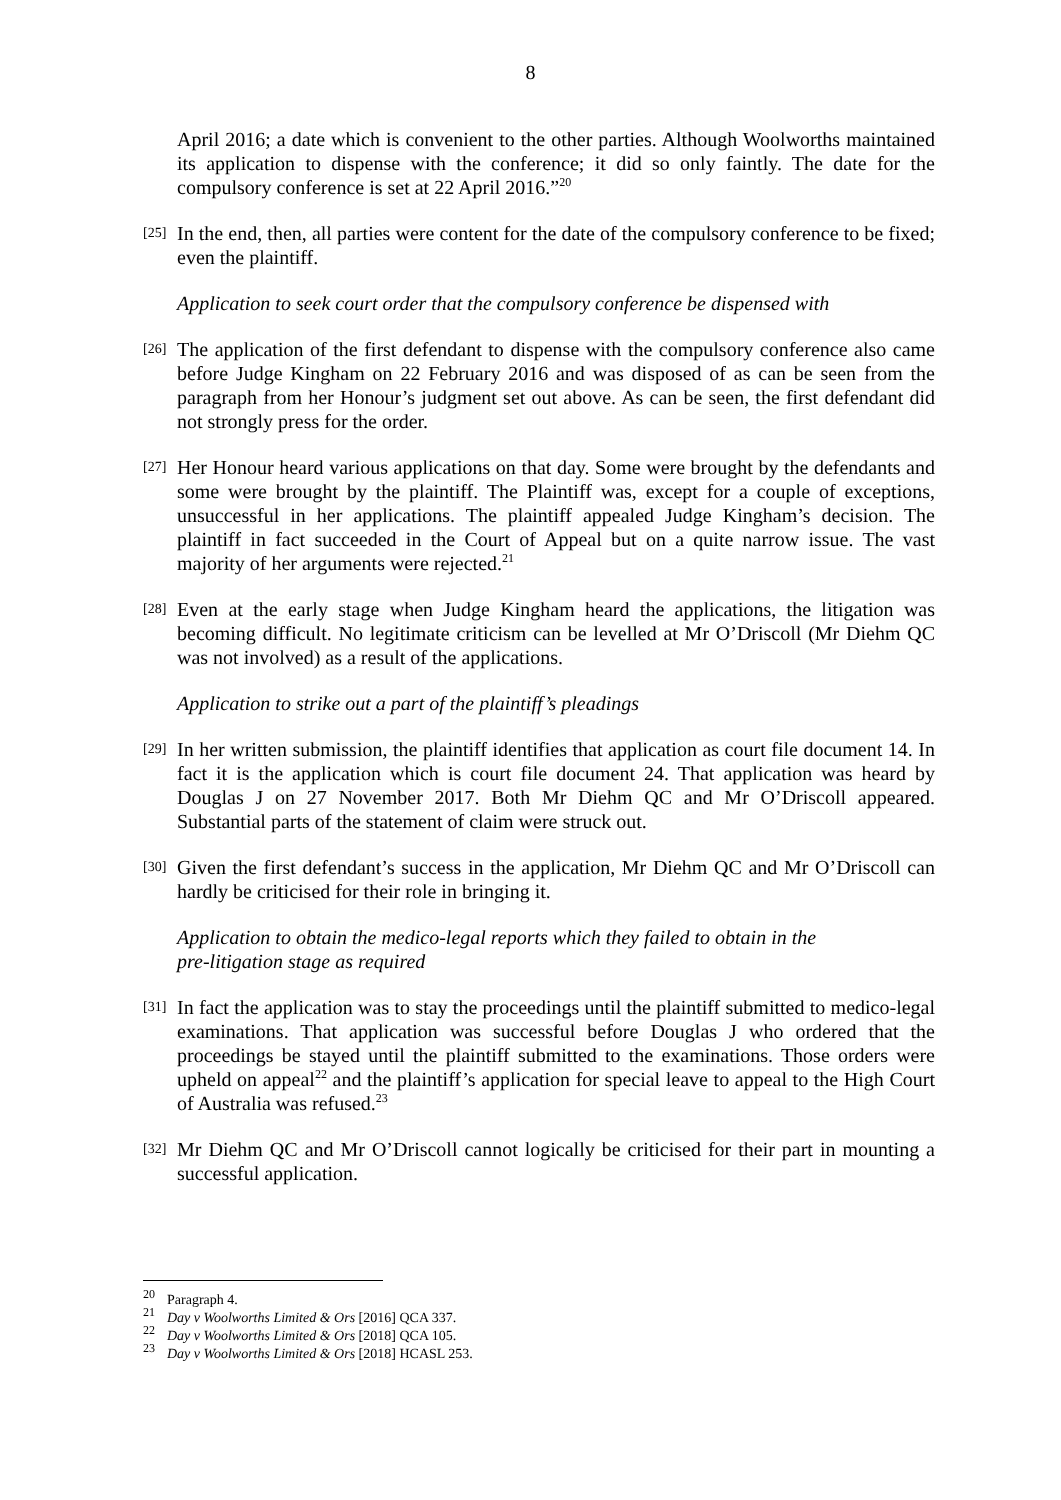8
April 2016; a date which is convenient to the other parties. Although Woolworths maintained its application to dispense with the conference; it did so only faintly. The date for the compulsory conference is set at 22 April 2016.”<sup>20</sup>
[25] In the end, then, all parties were content for the date of the compulsory conference to be fixed; even the plaintiff.
Application to seek court order that the compulsory conference be dispensed with
[26] The application of the first defendant to dispense with the compulsory conference also came before Judge Kingham on 22 February 2016 and was disposed of as can be seen from the paragraph from her Honour’s judgment set out above. As can be seen, the first defendant did not strongly press for the order.
[27] Her Honour heard various applications on that day. Some were brought by the defendants and some were brought by the plaintiff. The Plaintiff was, except for a couple of exceptions, unsuccessful in her applications. The plaintiff appealed Judge Kingham’s decision. The plaintiff in fact succeeded in the Court of Appeal but on a quite narrow issue. The vast majority of her arguments were rejected.<sup>21</sup>
[28] Even at the early stage when Judge Kingham heard the applications, the litigation was becoming difficult. No legitimate criticism can be levelled at Mr O’Driscoll (Mr Diehm QC was not involved) as a result of the applications.
Application to strike out a part of the plaintiff’s pleadings
[29] In her written submission, the plaintiff identifies that application as court file document 14. In fact it is the application which is court file document 24. That application was heard by Douglas J on 27 November 2017. Both Mr Diehm QC and Mr O’Driscoll appeared. Substantial parts of the statement of claim were struck out.
[30] Given the first defendant’s success in the application, Mr Diehm QC and Mr O’Driscoll can hardly be criticised for their role in bringing it.
Application to obtain the medico-legal reports which they failed to obtain in the
pre-litigation stage as required
[31] In fact the application was to stay the proceedings until the plaintiff submitted to medico-legal examinations. That application was successful before Douglas J who ordered that the proceedings be stayed until the plaintiff submitted to the examinations. Those orders were upheld on appeal<sup>22</sup> and the plaintiff’s application for special leave to appeal to the High Court of Australia was refused.<sup>23</sup>
[32] Mr Diehm QC and Mr O’Driscoll cannot logically be criticised for their part in mounting a successful application.
<sup>20</sup> Paragraph 4.
<sup>21</sup> Day v Woolworths Limited & Ors [2016] QCA 337.
<sup>22</sup> Day v Woolworths Limited & Ors [2018] QCA 105.
<sup>23</sup> Day v Woolworths Limited & Ors [2018] HCASL 253.